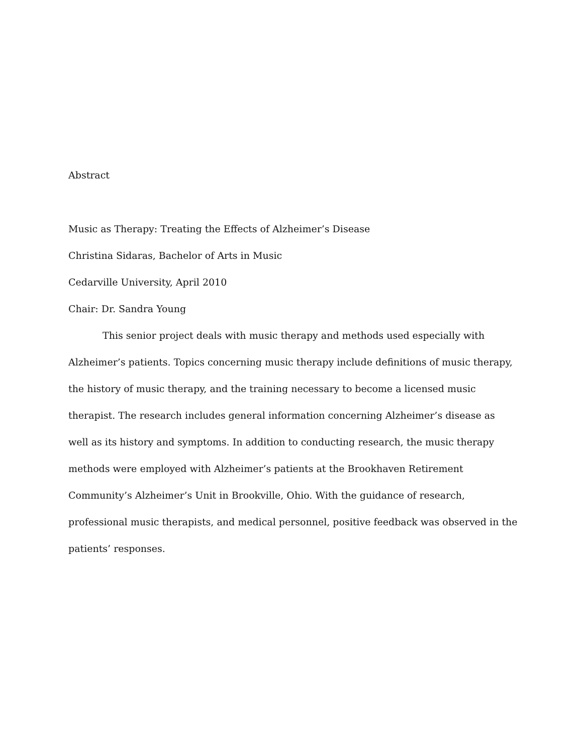Abstract
Music as Therapy: Treating the Effects of Alzheimer’s Disease
Christina Sidaras, Bachelor of Arts in Music
Cedarville University, April 2010
Chair: Dr. Sandra Young
This senior project deals with music therapy and methods used especially with Alzheimer’s patients. Topics concerning music therapy include definitions of music therapy, the history of music therapy, and the training necessary to become a licensed music therapist. The research includes general information concerning Alzheimer’s disease as well as its history and symptoms. In addition to conducting research, the music therapy methods were employed with Alzheimer’s patients at the Brookhaven Retirement Community’s Alzheimer’s Unit in Brookville, Ohio. With the guidance of research, professional music therapists, and medical personnel, positive feedback was observed in the patients’ responses.